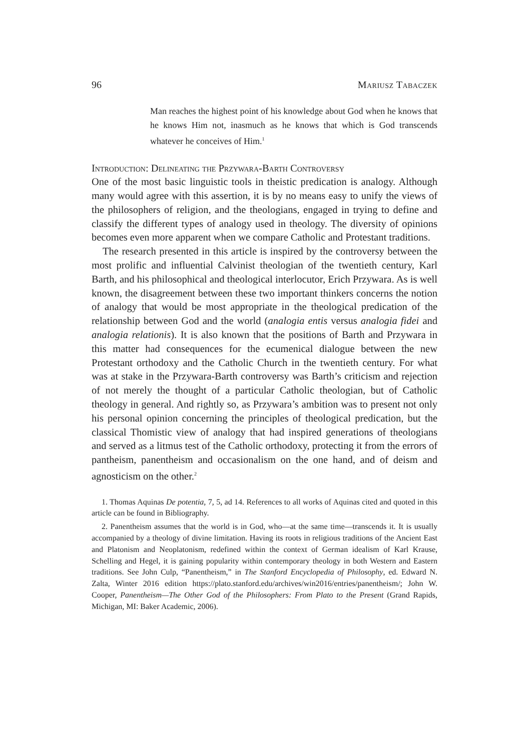96 Mariusz Tabaczek
Man reaches the highest point of his knowledge about God when he knows that he knows Him not, inasmuch as he knows that which is God transcends whatever he conceives of Him.<sup>1</sup>
Introduction: Delineating the Przywara-Barth Controversy
One of the most basic linguistic tools in theistic predication is analogy. Although many would agree with this assertion, it is by no means easy to unify the views of the philosophers of religion, and the theologians, engaged in trying to define and classify the different types of analogy used in theology. The diversity of opinions becomes even more apparent when we compare Catholic and Protestant traditions.
The research presented in this article is inspired by the controversy between the most prolific and influential Calvinist theologian of the twentieth century, Karl Barth, and his philosophical and theological interlocutor, Erich Przywara. As is well known, the disagreement between these two important thinkers concerns the notion of analogy that would be most appropriate in the theological predication of the relationship between God and the world (analogia entis versus analogia fidei and analogia relationis). It is also known that the positions of Barth and Przywara in this matter had consequences for the ecumenical dialogue between the new Protestant orthodoxy and the Catholic Church in the twentieth century. For what was at stake in the Przywara-Barth controversy was Barth’s criticism and rejection of not merely the thought of a particular Catholic theologian, but of Catholic theology in general. And rightly so, as Przywara’s ambition was to present not only his personal opinion concerning the principles of theological predication, but the classical Thomistic view of analogy that had inspired generations of theologians and served as a litmus test of the Catholic orthodoxy, protecting it from the errors of pantheism, panentheism and occasionalism on the one hand, and of deism and agnosticism on the other.<sup>2</sup>
1. Thomas Aquinas De potentia, 7, 5, ad 14. References to all works of Aquinas cited and quoted in this article can be found in Bibliography.
2. Panentheism assumes that the world is in God, who—at the same time—transcends it. It is usually accompanied by a theology of divine limitation. Having its roots in religious traditions of the Ancient East and Platonism and Neoplatonism, redefined within the context of German idealism of Karl Krause, Schelling and Hegel, it is gaining popularity within contemporary theology in both Western and Eastern traditions. See John Culp, “Panentheism,” in The Stanford Encyclopedia of Philosophy, ed. Edward N. Zalta, Winter 2016 edition https://plato.stanford.edu/archives/win2016/entries/panentheism/; John W. Cooper, Panentheism—The Other God of the Philosophers: From Plato to the Present (Grand Rapids, Michigan, MI: Baker Academic, 2006).